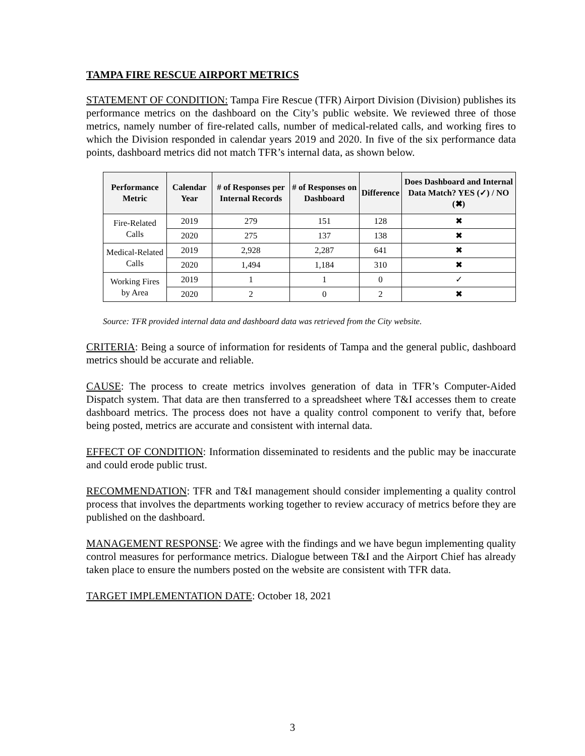TAMPA FIRE RESCUE AIRPORT METRICS
STATEMENT OF CONDITION: Tampa Fire Rescue (TFR) Airport Division (Division) publishes its performance metrics on the dashboard on the City’s public website. We reviewed three of those metrics, namely number of fire-related calls, number of medical-related calls, and working fires to which the Division responded in calendar years 2019 and 2020. In five of the six performance data points, dashboard metrics did not match TFR’s internal data, as shown below.
| Performance Metric | Calendar Year | # of Responses per Internal Records | # of Responses on Dashboard | Difference | Does Dashboard and Internal Data Match? YES (✓) / NO (✖) |
| --- | --- | --- | --- | --- | --- |
| Fire-Related Calls | 2019 | 279 | 151 | 128 | ✖ |
| | 2020 | 275 | 137 | 138 | ✖ |
| Medical-Related Calls | 2019 | 2,928 | 2,287 | 641 | ✖ |
| | 2020 | 1,494 | 1,184 | 310 | ✖ |
| Working Fires by Area | 2019 | 1 | 1 | 0 | ✓ |
| | 2020 | 2 | 0 | 2 | ✖ |
Source: TFR provided internal data and dashboard data was retrieved from the City website.
CRITERIA: Being a source of information for residents of Tampa and the general public, dashboard metrics should be accurate and reliable.
CAUSE: The process to create metrics involves generation of data in TFR’s Computer-Aided Dispatch system. That data are then transferred to a spreadsheet where T&I accesses them to create dashboard metrics. The process does not have a quality control component to verify that, before being posted, metrics are accurate and consistent with internal data.
EFFECT OF CONDITION: Information disseminated to residents and the public may be inaccurate and could erode public trust.
RECOMMENDATION: TFR and T&I management should consider implementing a quality control process that involves the departments working together to review accuracy of metrics before they are published on the dashboard.
MANAGEMENT RESPONSE: We agree with the findings and we have begun implementing quality control measures for performance metrics. Dialogue between T&I and the Airport Chief has already taken place to ensure the numbers posted on the website are consistent with TFR data.
TARGET IMPLEMENTATION DATE: October 18, 2021
3